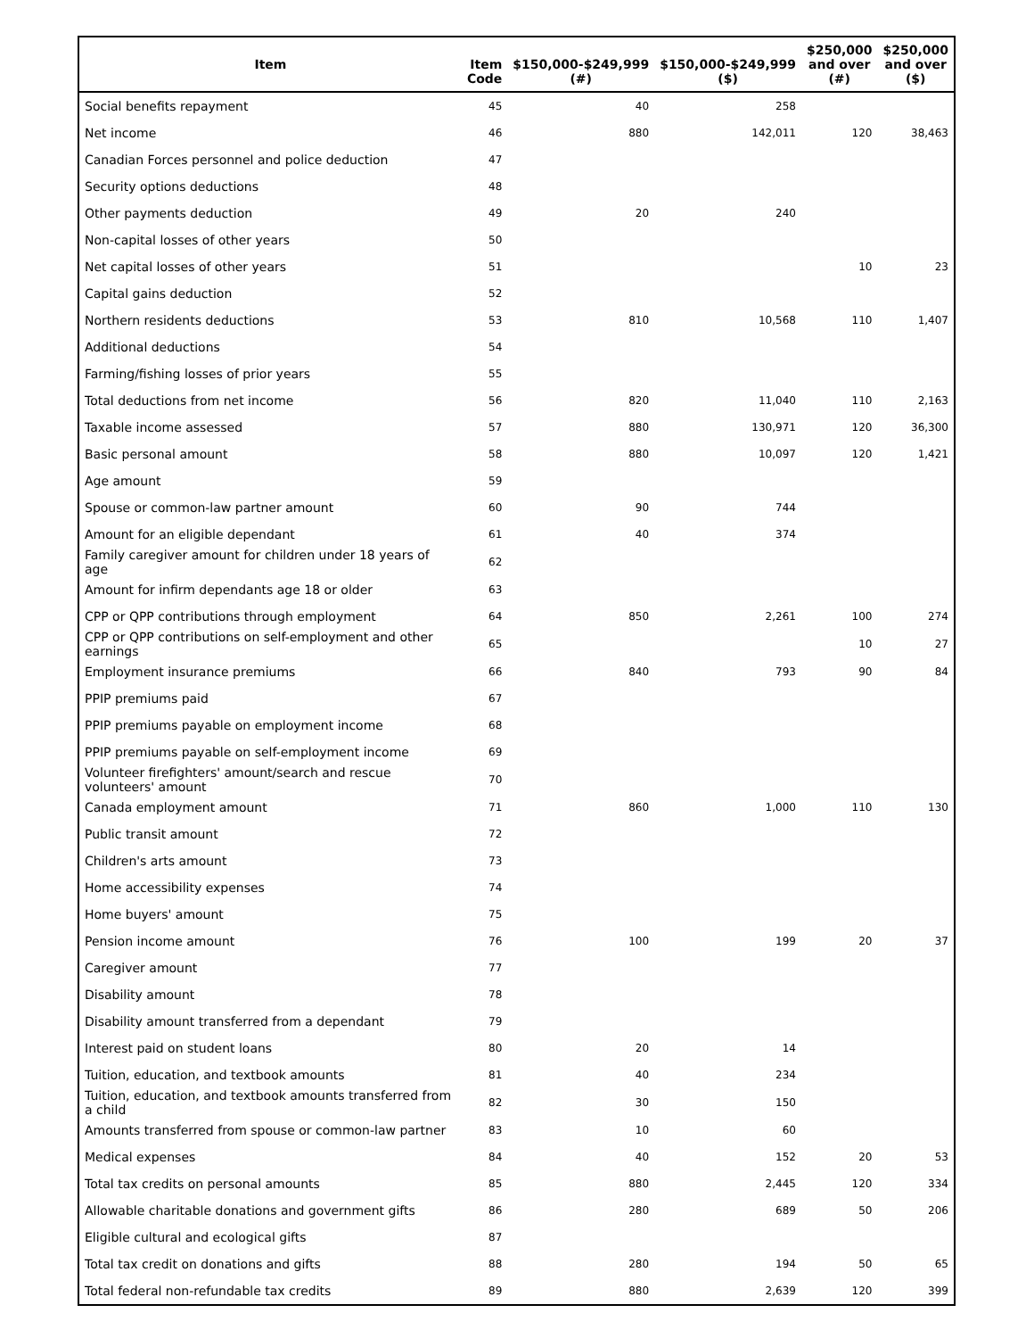| Item | Item Code | $150,000-$249,999 (#) | $150,000-$249,999 ($) | $250,000 and over (#) | $250,000 and over ($) |
| --- | --- | --- | --- | --- | --- |
| Social benefits repayment | 45 | 40 | 258 | | |
| Net income | 46 | 880 | 142,011 | 120 | 38,463 |
| Canadian Forces personnel and police deduction | 47 | | | | |
| Security options deductions | 48 | | | | |
| Other payments deduction | 49 | 20 | 240 | | |
| Non-capital losses of other years | 50 | | | | |
| Net capital losses of other years | 51 | | | 10 | 23 |
| Capital gains deduction | 52 | | | | |
| Northern residents deductions | 53 | 810 | 10,568 | 110 | 1,407 |
| Additional deductions | 54 | | | | |
| Farming/fishing losses of prior years | 55 | | | | |
| Total deductions from net income | 56 | 820 | 11,040 | 110 | 2,163 |
| Taxable income assessed | 57 | 880 | 130,971 | 120 | 36,300 |
| Basic personal amount | 58 | 880 | 10,097 | 120 | 1,421 |
| Age amount | 59 | | | | |
| Spouse or common-law partner amount | 60 | 90 | 744 | | |
| Amount for an eligible dependant | 61 | 40 | 374 | | |
| Family caregiver amount for children under 18 years of age | 62 | | | | |
| Amount for infirm dependants age 18 or older | 63 | | | | |
| CPP or QPP contributions through employment | 64 | 850 | 2,261 | 100 | 274 |
| CPP or QPP contributions on self-employment and other earnings | 65 | | | 10 | 27 |
| Employment insurance premiums | 66 | 840 | 793 | 90 | 84 |
| PPIP premiums paid | 67 | | | | |
| PPIP premiums payable on employment income | 68 | | | | |
| PPIP premiums payable on self-employment income | 69 | | | | |
| Volunteer firefighters' amount/search and rescue volunteers' amount | 70 | | | | |
| Canada employment amount | 71 | 860 | 1,000 | 110 | 130 |
| Public transit amount | 72 | | | | |
| Children's arts amount | 73 | | | | |
| Home accessibility expenses | 74 | | | | |
| Home buyers' amount | 75 | | | | |
| Pension income amount | 76 | 100 | 199 | 20 | 37 |
| Caregiver amount | 77 | | | | |
| Disability amount | 78 | | | | |
| Disability amount transferred from a dependant | 79 | | | | |
| Interest paid on student loans | 80 | 20 | 14 | | |
| Tuition, education, and textbook amounts | 81 | 40 | 234 | | |
| Tuition, education, and textbook amounts transferred from a child | 82 | 30 | 150 | | |
| Amounts transferred from spouse or common-law partner | 83 | 10 | 60 | | |
| Medical expenses | 84 | 40 | 152 | 20 | 53 |
| Total tax credits on personal amounts | 85 | 880 | 2,445 | 120 | 334 |
| Allowable charitable donations and government gifts | 86 | 280 | 689 | 50 | 206 |
| Eligible cultural and ecological gifts | 87 | | | | |
| Total tax credit on donations and gifts | 88 | 280 | 194 | 50 | 65 |
| Total federal non-refundable tax credits | 89 | 880 | 2,639 | 120 | 399 |